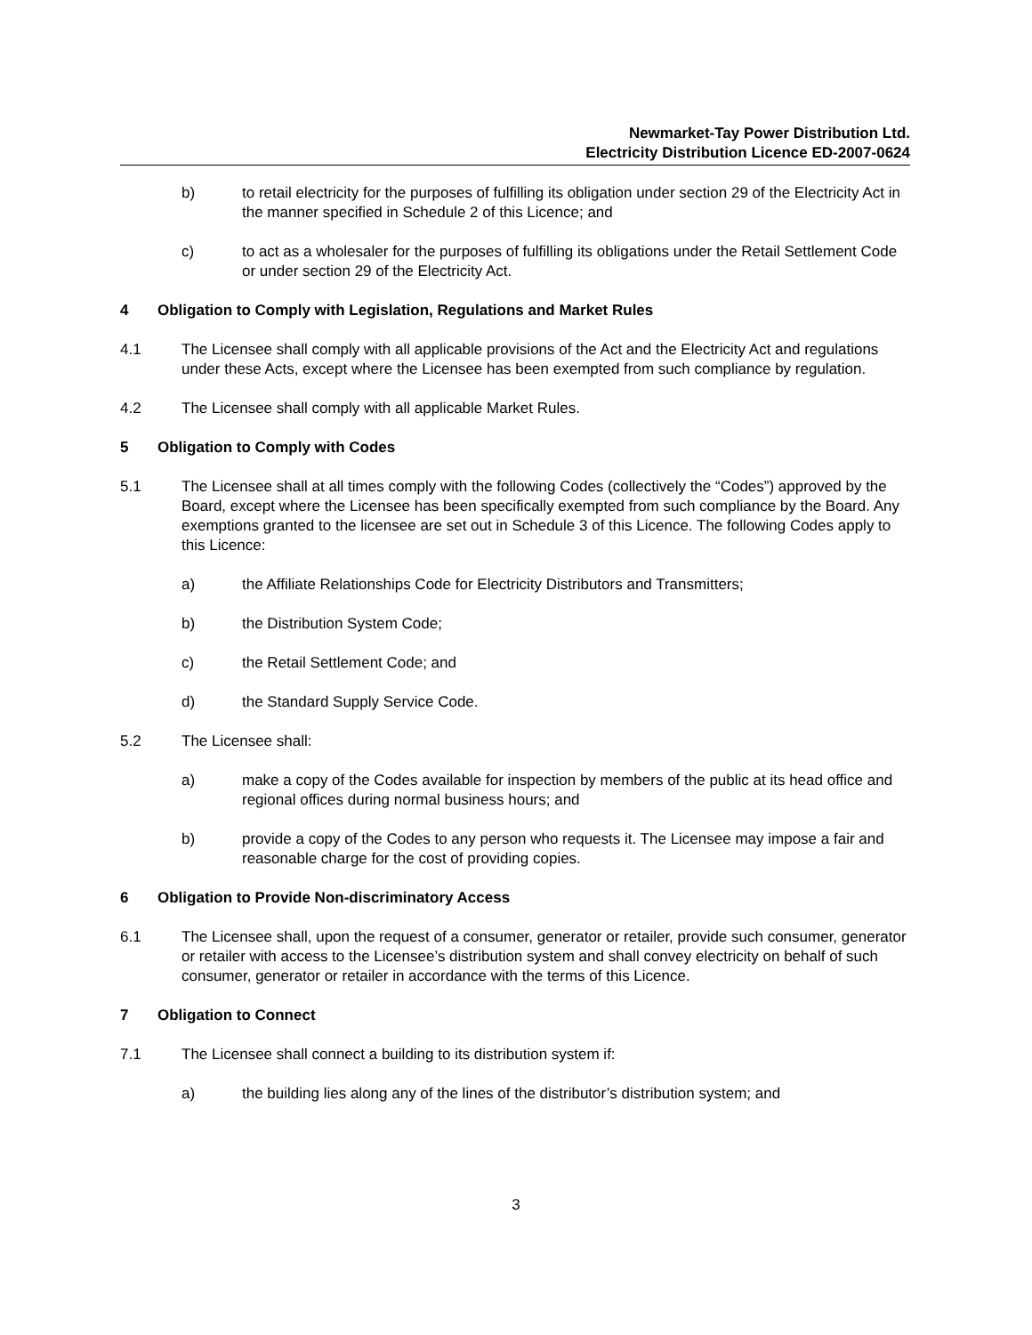Newmarket-Tay Power Distribution Ltd.
Electricity Distribution Licence ED-2007-0624
b) to retail electricity for the purposes of fulfilling its obligation under section 29 of the Electricity Act in the manner specified in Schedule 2 of this Licence; and
c) to act as a wholesaler for the purposes of fulfilling its obligations under the Retail Settlement Code or under section 29 of the Electricity Act.
4 Obligation to Comply with Legislation, Regulations and Market Rules
4.1 The Licensee shall comply with all applicable provisions of the Act and the Electricity Act and regulations under these Acts, except where the Licensee has been exempted from such compliance by regulation.
4.2 The Licensee shall comply with all applicable Market Rules.
5 Obligation to Comply with Codes
5.1 The Licensee shall at all times comply with the following Codes (collectively the “Codes”) approved by the Board, except where the Licensee has been specifically exempted from such compliance by the Board. Any exemptions granted to the licensee are set out in Schedule 3 of this Licence. The following Codes apply to this Licence:
a) the Affiliate Relationships Code for Electricity Distributors and Transmitters;
b) the Distribution System Code;
c) the Retail Settlement Code; and
d) the Standard Supply Service Code.
5.2 The Licensee shall:
a) make a copy of the Codes available for inspection by members of the public at its head office and regional offices during normal business hours; and
b) provide a copy of the Codes to any person who requests it. The Licensee may impose a fair and reasonable charge for the cost of providing copies.
6 Obligation to Provide Non-discriminatory Access
6.1 The Licensee shall, upon the request of a consumer, generator or retailer, provide such consumer, generator or retailer with access to the Licensee’s distribution system and shall convey electricity on behalf of such consumer, generator or retailer in accordance with the terms of this Licence.
7 Obligation to Connect
7.1 The Licensee shall connect a building to its distribution system if:
a) the building lies along any of the lines of the distributor’s distribution system; and
3